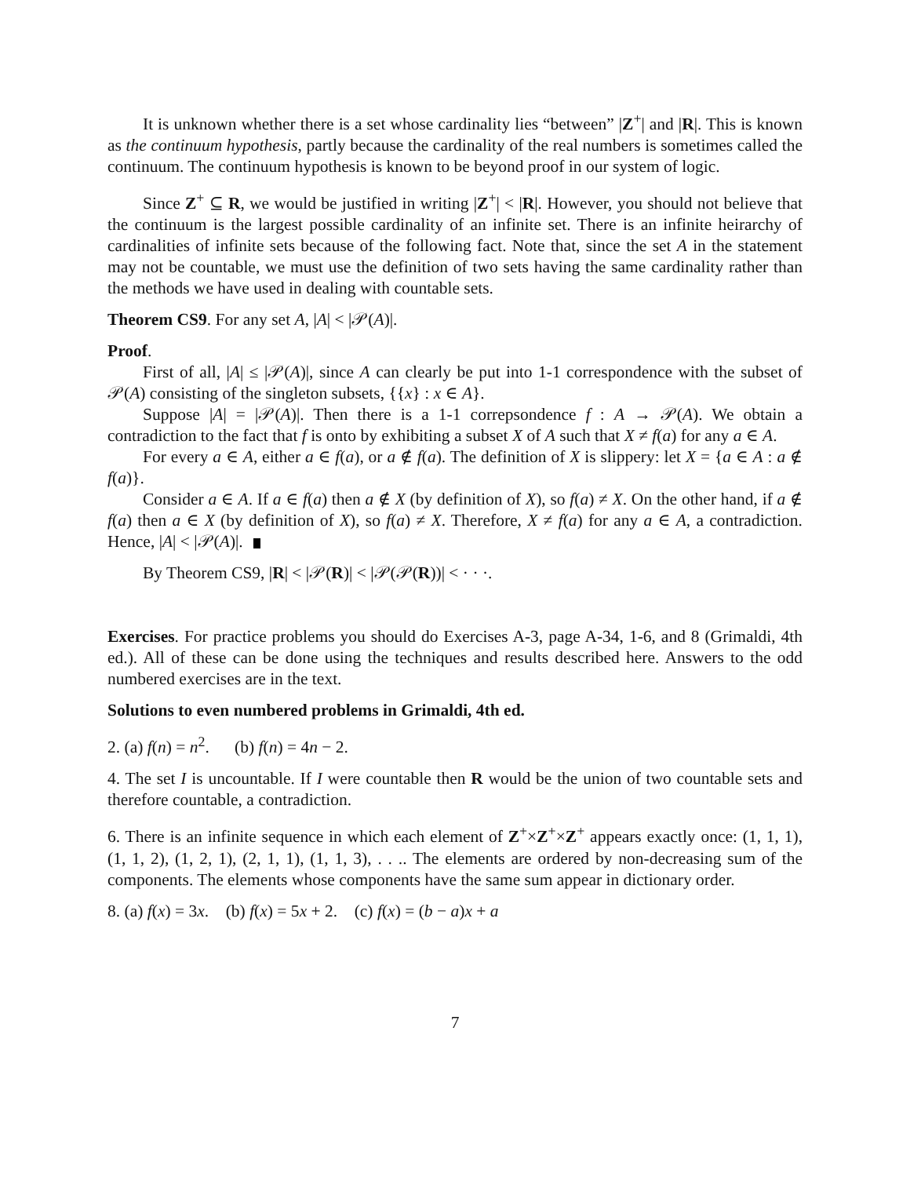It is unknown whether there is a set whose cardinality lies “between” |Z<sup>+</sup>| and |R|. This is known as the continuum hypothesis, partly because the cardinality of the real numbers is sometimes called the continuum. The continuum hypothesis is known to be beyond proof in our system of logic.
Since Z<sup>+</sup> ⊆ R, we would be justified in writing |Z<sup>+</sup>| < |R|. However, you should not believe that the continuum is the largest possible cardinality of an infinite set. There is an infinite heirarchy of cardinalities of infinite sets because of the following fact. Note that, since the set A in the statement may not be countable, we must use the definition of two sets having the same cardinality rather than the methods we have used in dealing with countable sets.
Theorem CS9. For any set A, |A| < |𝒫(A)|.
Proof.
First of all, |A| ≤ |𝒫(A)|, since A can clearly be put into 1-1 correspondence with the subset of 𝒫(A) consisting of the singleton subsets, {{x} : x ∈ A}.
Suppose |A| = |𝒫(A)|. Then there is a 1-1 correpsondence f : A → 𝒫(A). We obtain a contradiction to the fact that f is onto by exhibiting a subset X of A such that X ≠ f(a) for any a ∈ A.
For every a ∈ A, either a ∈ f(a), or a ∉ f(a). The definition of X is slippery: let X = {a ∈ A : a ∉ f(a)}.
Consider a ∈ A. If a ∈ f(a) then a ∉ X (by definition of X), so f(a) ≠ X. On the other hand, if a ∉ f(a) then a ∈ X (by definition of X), so f(a) ≠ X. Therefore, X ≠ f(a) for any a ∈ A, a contradiction. Hence, |A| < |𝒫(A)|.
By Theorem CS9, |R| < |𝒫(R)| < |𝒫(𝒫(R))| < · · ·.
Exercises. For practice problems you should do Exercises A-3, page A-34, 1-6, and 8 (Grimaldi, 4th ed.). All of these can be done using the techniques and results described here. Answers to the odd numbered exercises are in the text.
Solutions to even numbered problems in Grimaldi, 4th ed.
2. (a) f(n) = n<sup>2</sup>. (b) f(n) = 4n − 2.
4. The set I is uncountable. If I were countable then R would be the union of two countable sets and therefore countable, a contradiction.
6. There is an infinite sequence in which each element of Z<sup>+</sup>×Z<sup>+</sup>×Z<sup>+</sup> appears exactly once: (1, 1, 1), (1, 1, 2), (1, 2, 1), (2, 1, 1), (1, 1, 3), . . .. The elements are ordered by non-decreasing sum of the components. The elements whose components have the same sum appear in dictionary order.
8. (a) f(x) = 3x. (b) f(x) = 5x + 2. (c) f(x) = (b − a)x + a
7